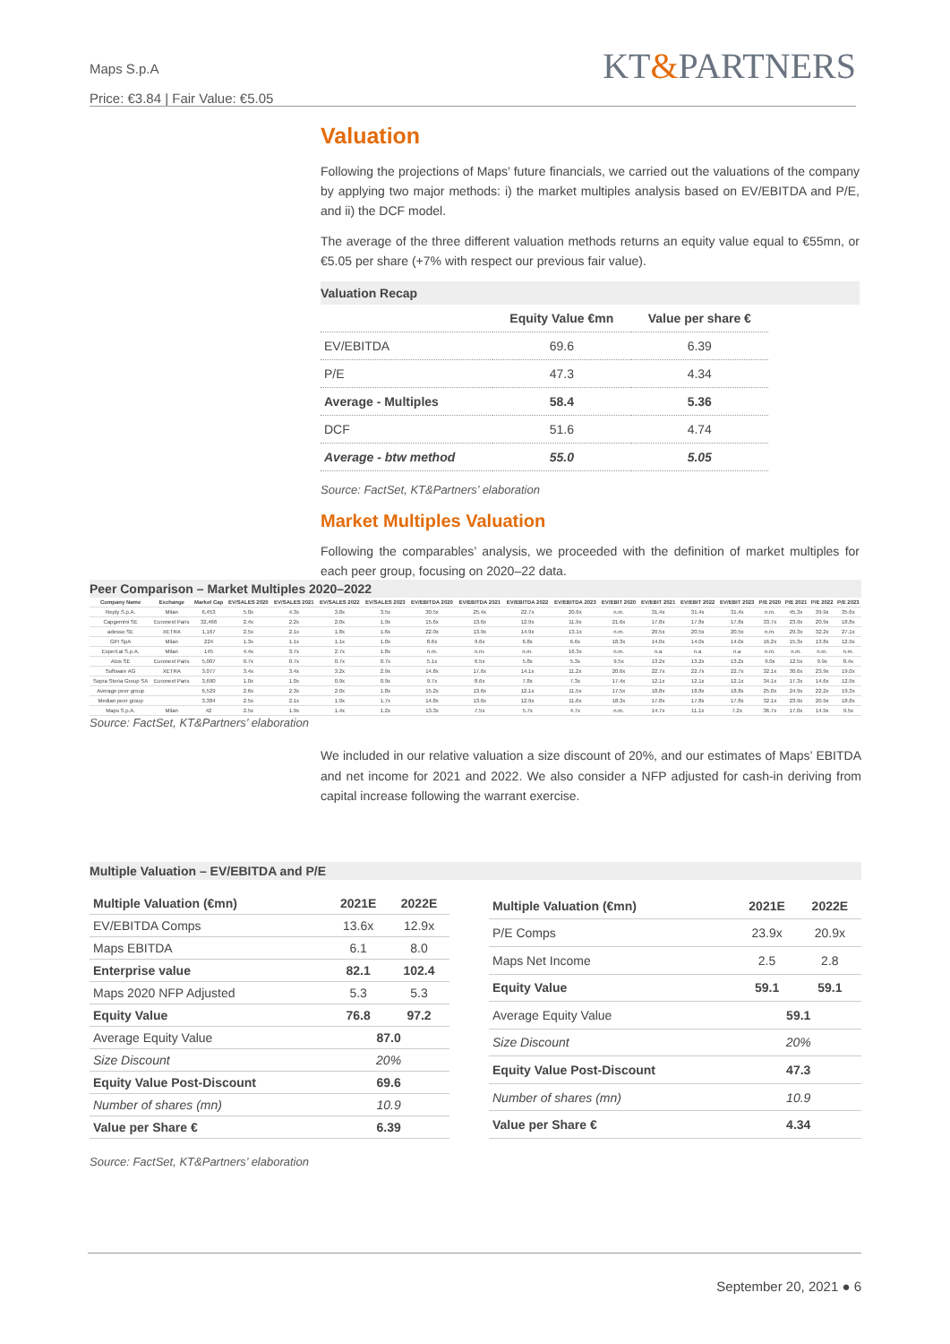Maps S.p.A
Price: €3.84 | Fair Value: €5.05
KT&PARTNERS
Valuation
Following the projections of Maps’ future financials, we carried out the valuations of the company by applying two major methods: i) the market multiples analysis based on EV/EBITDA and P/E, and ii) the DCF model.
The average of the three different valuation methods returns an equity value equal to €55mn, or €5.05 per share (+7% with respect our previous fair value).
Valuation Recap
| | Equity Value €mn | Value per share € |
| --- | --- | --- |
| EV/EBITDA | 69.6 | 6.39 |
| P/E | 47.3 | 4.34 |
| Average - Multiples | 58.4 | 5.36 |
| DCF | 51.6 | 4.74 |
| Average - btw method | 55.0 | 5.05 |
Source: FactSet, KT&Partners’ elaboration
Market Multiples Valuation
Following the comparables’ analysis, we proceeded with the definition of market multiples for each peer group, focusing on 2020–22 data.
Peer Comparison – Market Multiples 2020–2022
| Company Name | Exchange | Market Cap | EV/SALES 2020 | EV/SALES 2021 | EV/SALES 2022 | EV/SALES 2023 | EV/EBITDA 2020 | EV/EBITDA 2021 | EV/EBITDA 2022 | EV/EBITDA 2023 | EV/EBIT 2020 | EV/EBIT 2021 | EV/EBIT 2022 | EV/EBIT 2023 | P/E 2020 | P/E 2021 | P/E 2022 | P/E 2023 |
| --- | --- | --- | --- | --- | --- | --- | --- | --- | --- | --- | --- | --- | --- | --- | --- | --- | --- | --- |
| Reply S.p.A. | Milan | 6,453 | 5.0x | 4.3x | 3.8x | 3.5x | 30.5x | 25.4x | 22.7x | 20.6x | n.m. | 31.4x | 31.4x | 31.4x | n.m. | 45.3x | 39.9x | 35.6x |
| Capgemini SE | Euronext Paris | 32,466 | 2.4x | 2.2x | 2.0x | 1.9x | 15.6x | 13.6x | 12.9x | 11.9x | 21.6x | 17.8x | 17.8x | 17.8x | 33.7x | 23.9x | 20.9x | 18.8x |
| adesso SE | XETRA | 1,167 | 2.5x | 2.1x | 1.8x | 1.6x | 22.0x | 13.9x | 14.9x | 13.1x | n.m. | 20.5x | 20.5x | 20.5x | n.m. | 29.3x | 32.2x | 27.1x |
| GPI SpA | Milan | 224 | 1.3x | 1.1x | 1.1x | 1.0x | 8.6x | 9.6x | 6.8x | 6.6x | 18.3x | 14.0x | 14.0x | 14.0x | 16.2x | 15.3x | 13.8x | 12.9x |
| Expert.ai S.p.A. | Milan | 145 | 4.4x | 3.7x | 2.7x | 1.8x | n.m. | n.m. | n.m. | 16.3x | n.m. | n.a | n.a | n.a | n.m. | n.m. | n.m. | n.m. |
| Atos SE | Euronext Paris | 5,007 | 0.7x | 0.7x | 0.7x | 0.7x | 5.1x | 6.5x | 5.8x | 5.3x | 9.5x | 13.2x | 13.2x | 13.2x | 9.0x | 12.5x | 9.9x | 8.4x |
| Software AG | XETRA | 3,077 | 3.4x | 3.4x | 3.2x | 2.9x | 14.8x | 17.6x | 14.1x | 11.2x | 20.6x | 22.7x | 22.7x | 22.7x | 32.1x | 30.6x | 23.9x | 19.0x |
| Sopra Steria Group SA | Euronext Paris | 3,690 | 1.0x | 1.0x | 0.9x | 0.9x | 9.7x | 8.6x | 7.8x | 7.3x | 17.4x | 12.1x | 12.1x | 12.1x | 34.1x | 17.3x | 14.6x | 12.9x |
| Average peer group | | 6,529 | 2.6x | 2.3x | 2.0x | 1.8x | 15.2x | 13.6x | 12.1x | 11.5x | 17.5x | 18.8x | 18.8x | 18.8x | 25.0x | 24.9x | 22.2x | 19.3x |
| Median peer group | | 3,384 | 2.5x | 2.1x | 1.9x | 1.7x | 14.8x | 13.6x | 12.9x | 11.6x | 18.3x | 17.8x | 17.8x | 17.8x | 32.1x | 23.9x | 20.9x | 18.8x |
| Maps S.p.A. | Milan | 42 | 2.5x | 1.9x | 1.4x | 1.2x | 13.3x | 7.5x | 5.7x | 4.7x | n.m. | 14.7x | 11.1x | 7.2x | 36.7x | 17.0x | 14.9x | 9.5x |
Source: FactSet, KT&Partners’ elaboration
We included in our relative valuation a size discount of 20%, and our estimates of Maps’ EBITDA and net income for 2021 and 2022. We also consider a NFP adjusted for cash-in deriving from capital increase following the warrant exercise.
Multiple Valuation – EV/EBITDA and P/E
| Multiple Valuation (€mn) | 2021E | 2022E |
| EV/EBITDA Comps | 13.6x | 12.9x |
| Maps EBITDA | 6.1 | 8.0 |
| Enterprise value | 82.1 | 102.4 |
| Maps 2020 NFP Adjusted | 5.3 | 5.3 |
| Equity Value | 76.8 | 97.2 |
| Average Equity Value | 87.0 | |
| Size Discount | 20% | |
| Equity Value Post-Discount | 69.6 | |
| Number of shares (mn) | 10.9 | |
| Value per Share € | 6.39 | |
| Multiple Valuation (€mn) | 2021E | 2022E |
| P/E Comps | 23.9x | 20.9x |
| Maps Net Income | 2.5 | 2.8 |
| Equity Value | 59.1 | 59.1 |
| Average Equity Value | 59.1 | |
| Size Discount | 20% | |
| Equity Value Post-Discount | 47.3 | |
| Number of shares (mn) | 10.9 | |
| Value per Share € | 4.34 | |
Source: FactSet, KT&Partners’ elaboration
September 20, 2021 ● 6